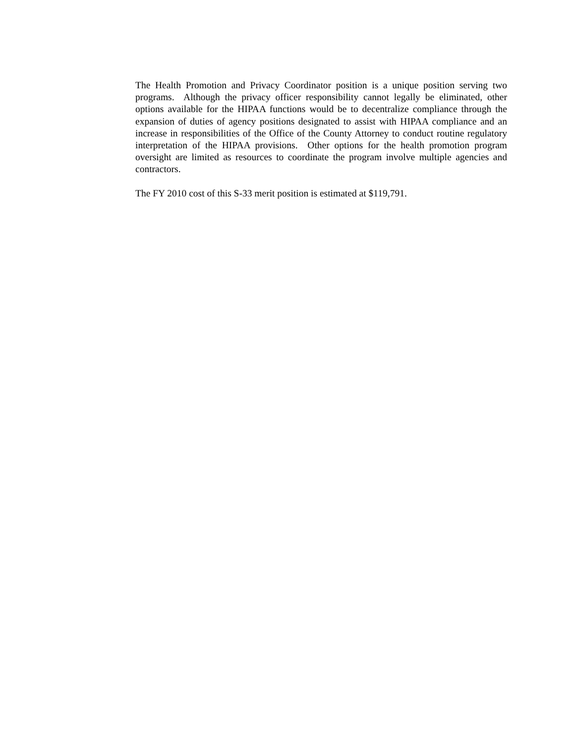The Health Promotion and Privacy Coordinator position is a unique position serving two programs. Although the privacy officer responsibility cannot legally be eliminated, other options available for the HIPAA functions would be to decentralize compliance through the expansion of duties of agency positions designated to assist with HIPAA compliance and an increase in responsibilities of the Office of the County Attorney to conduct routine regulatory interpretation of the HIPAA provisions. Other options for the health promotion program oversight are limited as resources to coordinate the program involve multiple agencies and contractors.
The FY 2010 cost of this S-33 merit position is estimated at $119,791.